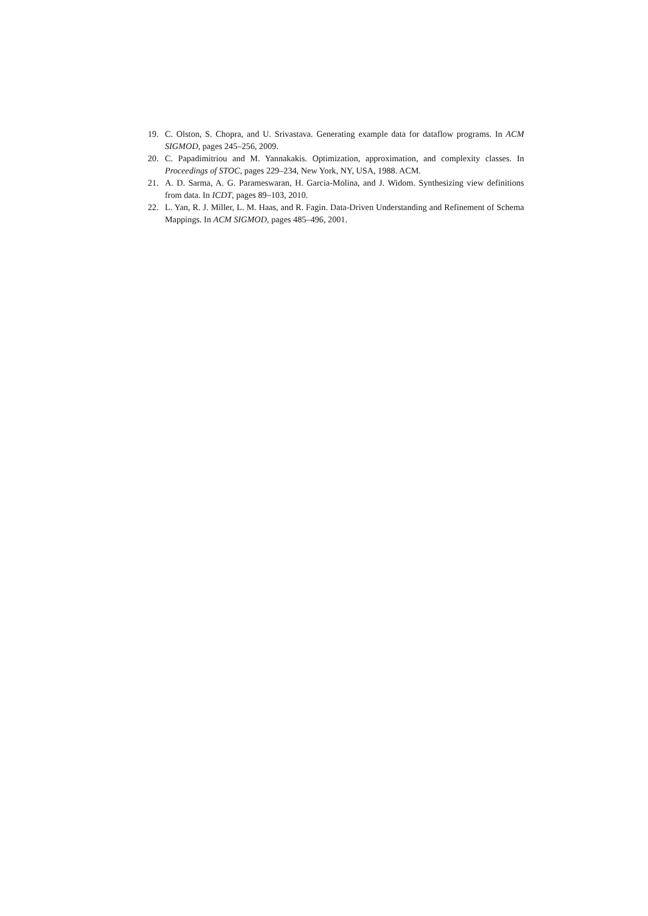19. C. Olston, S. Chopra, and U. Srivastava. Generating example data for dataflow programs. In ACM SIGMOD, pages 245–256, 2009.
20. C. Papadimitriou and M. Yannakakis. Optimization, approximation, and complexity classes. In Proceedings of STOC, pages 229–234, New York, NY, USA, 1988. ACM.
21. A. D. Sarma, A. G. Parameswaran, H. Garcia-Molina, and J. Widom. Synthesizing view definitions from data. In ICDT, pages 89–103, 2010.
22. L. Yan, R. J. Miller, L. M. Haas, and R. Fagin. Data-Driven Understanding and Refinement of Schema Mappings. In ACM SIGMOD, pages 485–496, 2001.